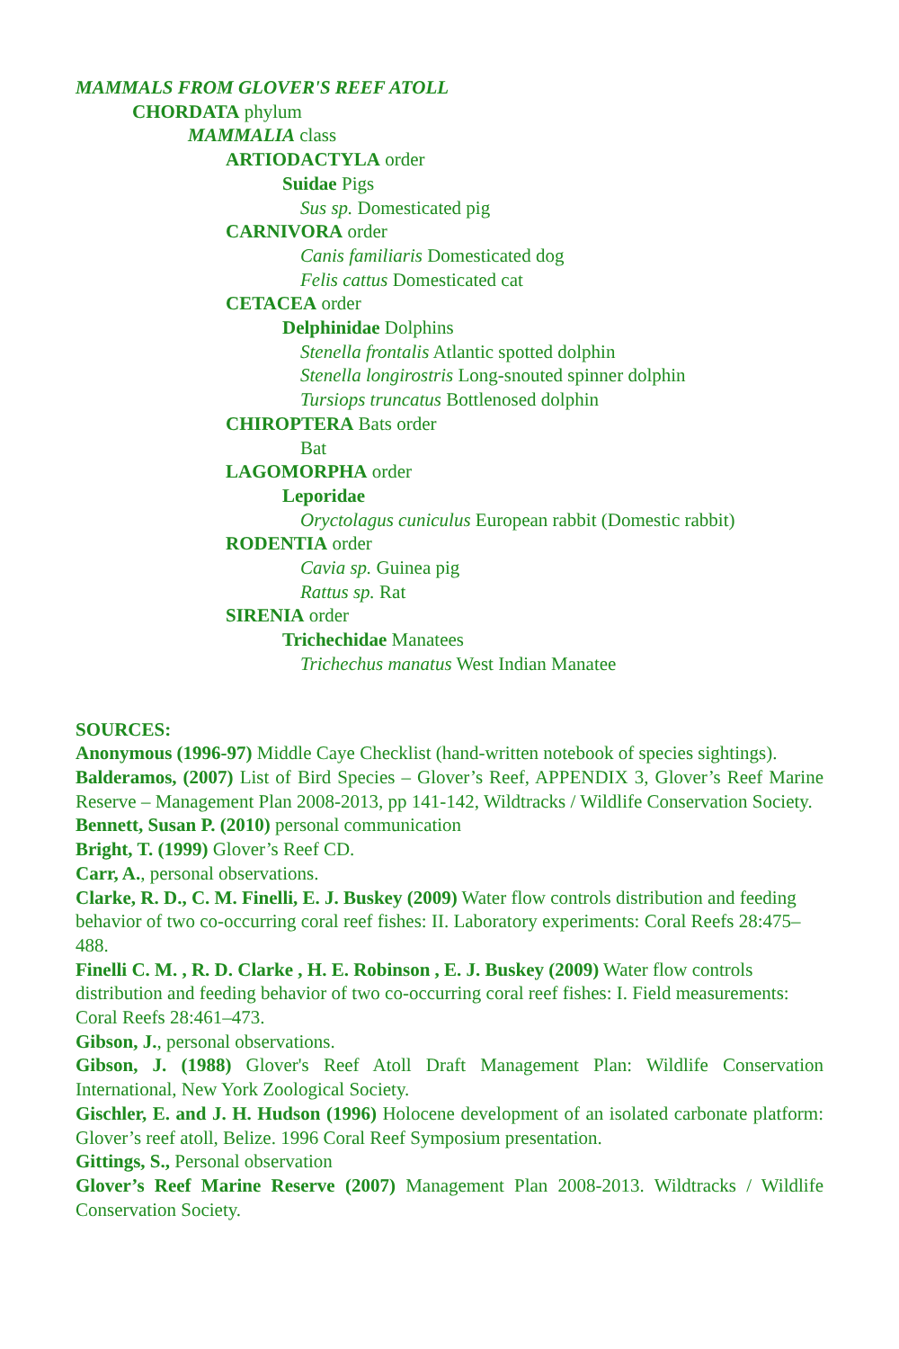MAMMALS FROM GLOVER'S REEF ATOLL
CHORDATA phylum
MAMMALIA class
ARTIODACTYLA order
Suidae Pigs
Sus sp. Domesticated pig
CARNIVORA order
Canis familiaris Domesticated dog
Felis cattus Domesticated cat
CETACEA order
Delphinidae Dolphins
Stenella frontalis Atlantic spotted dolphin
Stenella longirostris Long-snouted spinner dolphin
Tursiops truncatus Bottlenosed dolphin
CHIROPTERA Bats order
Bat
LAGOMORPHA order
Leporidae
Oryctolagus cuniculus European rabbit (Domestic rabbit)
RODENTIA order
Cavia sp. Guinea pig
Rattus sp. Rat
SIRENIA order
Trichechidae Manatees
Trichechus manatus West Indian Manatee
SOURCES:
Anonymous (1996-97) Middle Caye Checklist (hand-written notebook of species sightings).
Balderamos, (2007) List of Bird Species – Glover’s Reef, APPENDIX 3, Glover’s Reef Marine Reserve – Management Plan 2008-2013, pp 141-142, Wildtracks / Wildlife Conservation Society.
Bennett, Susan P. (2010) personal communication
Bright, T. (1999) Glover’s Reef CD.
Carr, A., personal observations.
Clarke, R. D., C. M. Finelli, E. J. Buskey (2009) Water flow controls distribution and feeding behavior of two co-occurring coral reef fishes: II. Laboratory experiments: Coral Reefs 28:475–488.
Finelli C. M. , R. D. Clarke , H. E. Robinson , E. J. Buskey (2009) Water flow controls distribution and feeding behavior of two co-occurring coral reef fishes: I. Field measurements: Coral Reefs 28:461–473.
Gibson, J., personal observations.
Gibson, J. (1988) Glover's Reef Atoll Draft Management Plan: Wildlife Conservation International, New York Zoological Society.
Gischler, E. and J. H. Hudson (1996) Holocene development of an isolated carbonate platform: Glover’s reef atoll, Belize. 1996 Coral Reef Symposium presentation.
Gittings, S., Personal observation
Glover’s Reef Marine Reserve (2007) Management Plan 2008-2013. Wildtracks / Wildlife Conservation Society.